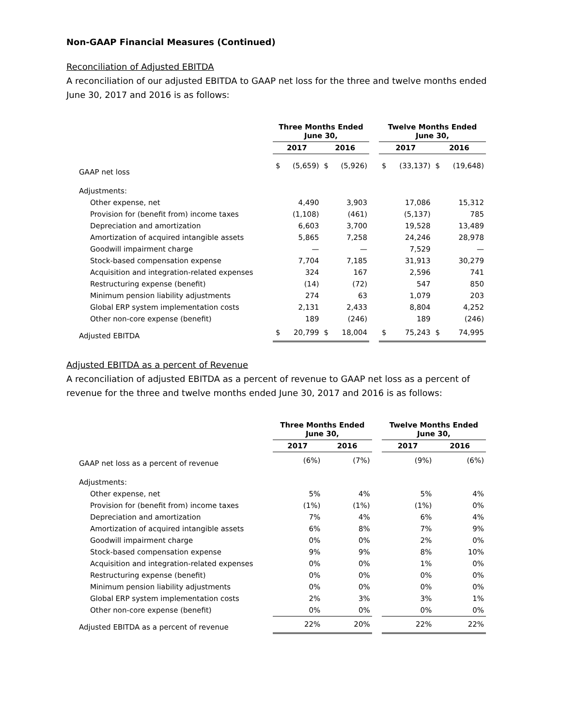Non-GAAP Financial Measures (Continued)
Reconciliation of Adjusted EBITDA
A reconciliation of our adjusted EBITDA to GAAP net loss for the three and twelve months ended June 30, 2017 and 2016 is as follows:
| | Three Months Ended June 30, | | | | | Twelve Months Ended June 30, | | | |
| --- | --- | --- | --- | --- | --- | --- | --- | --- | --- |
| | 2017 | | 2016 | | | 2017 | | 2016 | |
| GAAP net loss | $ | (5,659) | $ | (5,926) | | $ | (33,137) | $ | (19,648) |
| Adjustments: | | | | | | | | | |
| Other expense, net | | 4,490 | | 3,903 | | | 17,086 | | 15,312 |
| Provision for (benefit from) income taxes | | (1,108) | | (461) | | | (5,137) | | 785 |
| Depreciation and amortization | | 6,603 | | 3,700 | | | 19,528 | | 13,489 |
| Amortization of acquired intangible assets | | 5,865 | | 7,258 | | | 24,246 | | 28,978 |
| Goodwill impairment charge | | — | | — | | | 7,529 | | — |
| Stock-based compensation expense | | 7,704 | | 7,185 | | | 31,913 | | 30,279 |
| Acquisition and integration-related expenses | | 324 | | 167 | | | 2,596 | | 741 |
| Restructuring expense (benefit) | | (14) | | (72) | | | 547 | | 850 |
| Minimum pension liability adjustments | | 274 | | 63 | | | 1,079 | | 203 |
| Global ERP system implementation costs | | 2,131 | | 2,433 | | | 8,804 | | 4,252 |
| Other non-core expense (benefit) | | 189 | | (246) | | | 189 | | (246) |
| Adjusted EBITDA | $ | 20,799 | $ | 18,004 | | $ | 75,243 | $ | 74,995 |
Adjusted EBITDA as a percent of Revenue
A reconciliation of adjusted EBITDA as a percent of revenue to GAAP net loss as a percent of revenue for the three and twelve months ended June 30, 2017 and 2016 is as follows:
| | Three Months Ended June 30, | | | Twelve Months Ended June 30, | |
| --- | --- | --- | --- | --- | --- |
| | 2017 | 2016 | | 2017 | 2016 |
| GAAP net loss as a percent of revenue | (6%) | (7%) | | (9%) | (6%) |
| Adjustments: | | | | | |
| Other expense, net | 5% | 4% | | 5% | 4% |
| Provision for (benefit from) income taxes | (1%) | (1%) | | (1%) | 0% |
| Depreciation and amortization | 7% | 4% | | 6% | 4% |
| Amortization of acquired intangible assets | 6% | 8% | | 7% | 9% |
| Goodwill impairment charge | 0% | 0% | | 2% | 0% |
| Stock-based compensation expense | 9% | 9% | | 8% | 10% |
| Acquisition and integration-related expenses | 0% | 0% | | 1% | 0% |
| Restructuring expense (benefit) | 0% | 0% | | 0% | 0% |
| Minimum pension liability adjustments | 0% | 0% | | 0% | 0% |
| Global ERP system implementation costs | 2% | 3% | | 3% | 1% |
| Other non-core expense (benefit) | 0% | 0% | | 0% | 0% |
| Adjusted EBITDA as a percent of revenue | 22% | 20% | | 22% | 22% |